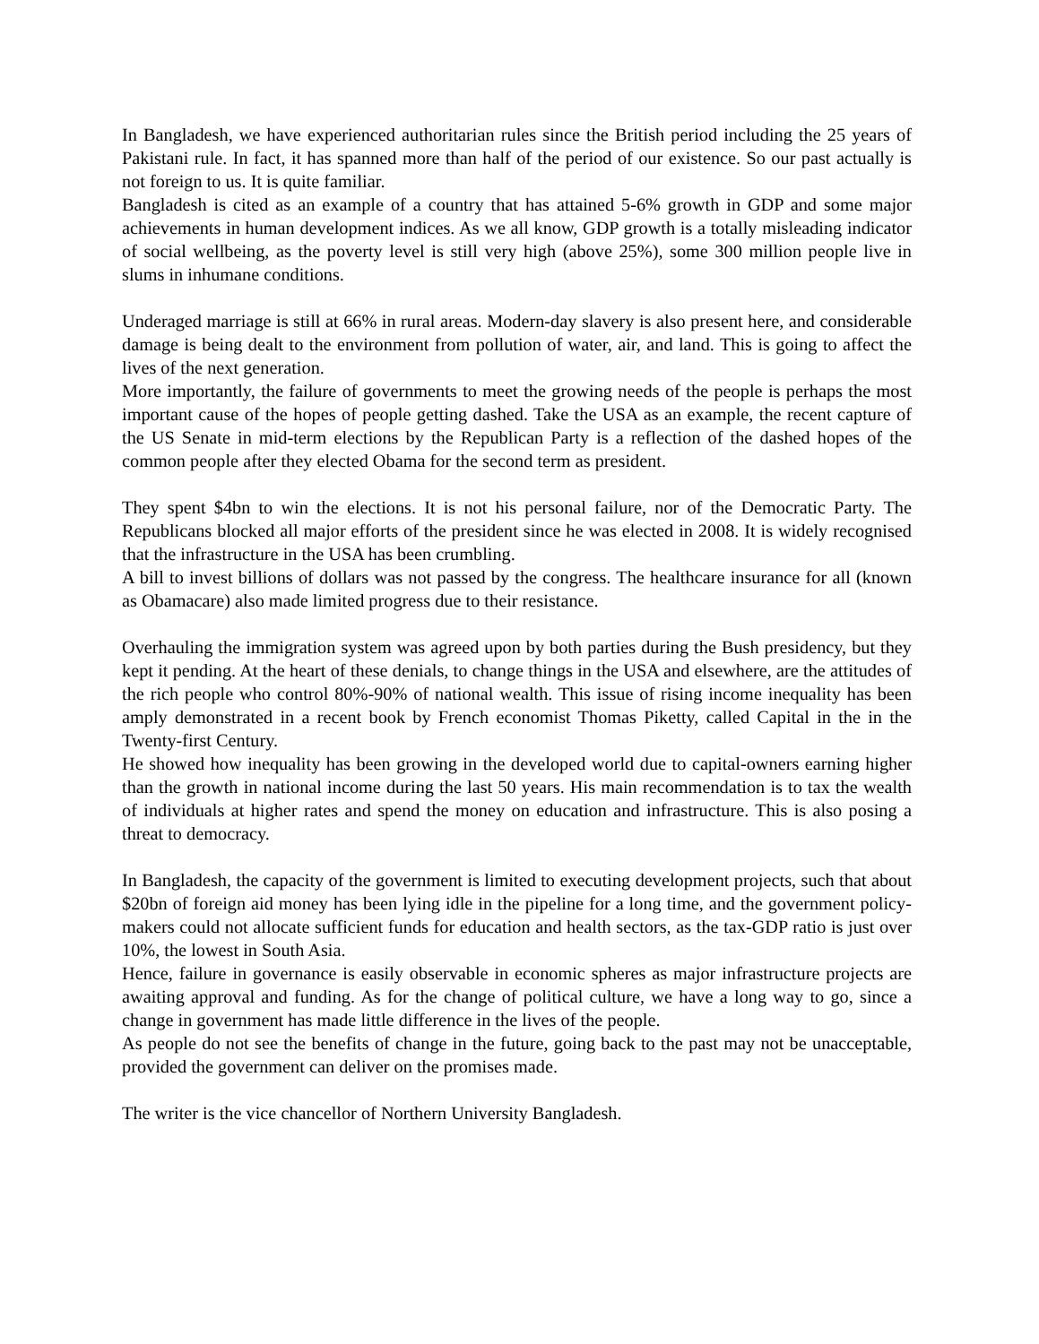In Bangladesh, we have experienced authoritarian rules since the British period including the 25 years of Pakistani rule. In fact, it has spanned more than half of the period of our existence. So our past actually is not foreign to us. It is quite familiar.
Bangladesh is cited as an example of a country that has attained 5-6% growth in GDP and some major achievements in human development indices. As we all know, GDP growth is a totally misleading indicator of social wellbeing, as the poverty level is still very high (above 25%), some 300 million people live in slums in inhumane conditions.
Underaged marriage is still at 66% in rural areas. Modern-day slavery is also present here, and considerable damage is being dealt to the environment from pollution of water, air, and land. This is going to affect the lives of the next generation.
More importantly, the failure of governments to meet the growing needs of the people is perhaps the most important cause of the hopes of people getting dashed. Take the USA as an example, the recent capture of the US Senate in mid-term elections by the Republican Party is a reflection of the dashed hopes of the common people after they elected Obama for the second term as president.
They spent $4bn to win the elections. It is not his personal failure, nor of the Democratic Party. The Republicans blocked all major efforts of the president since he was elected in 2008. It is widely recognised that the infrastructure in the USA has been crumbling.
A bill to invest billions of dollars was not passed by the congress. The healthcare insurance for all (known as Obamacare) also made limited progress due to their resistance.
Overhauling the immigration system was agreed upon by both parties during the Bush presidency, but they kept it pending. At the heart of these denials, to change things in the USA and elsewhere, are the attitudes of the rich people who control 80%-90% of national wealth. This issue of rising income inequality has been amply demonstrated in a recent book by French economist Thomas Piketty, called Capital in the in the Twenty-first Century.
He showed how inequality has been growing in the developed world due to capital-owners earning higher than the growth in national income during the last 50 years. His main recommendation is to tax the wealth of individuals at higher rates and spend the money on education and infrastructure. This is also posing a threat to democracy.
In Bangladesh, the capacity of the government is limited to executing development projects, such that about $20bn of foreign aid money has been lying idle in the pipeline for a long time, and the government policy-makers could not allocate sufficient funds for education and health sectors, as the tax-GDP ratio is just over 10%, the lowest in South Asia.
Hence, failure in governance is easily observable in economic spheres as major infrastructure projects are awaiting approval and funding. As for the change of political culture, we have a long way to go, since a change in government has made little difference in the lives of the people.
As people do not see the benefits of change in the future, going back to the past may not be unacceptable, provided the government can deliver on the promises made.
The writer is the vice chancellor of Northern University Bangladesh.